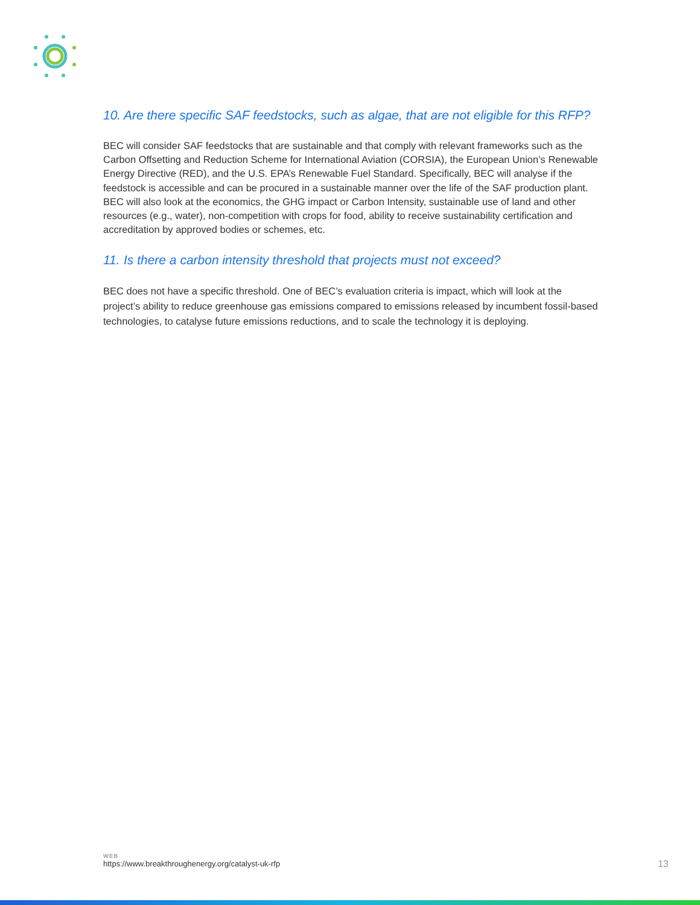10. Are there specific SAF feedstocks, such as algae, that are not eligible for this RFP?
BEC will consider SAF feedstocks that are sustainable and that comply with relevant frameworks such as the Carbon Offsetting and Reduction Scheme for International Aviation (CORSIA), the European Union’s Renewable Energy Directive (RED), and the U.S. EPA’s Renewable Fuel Standard. Specifically, BEC will analyse if the feedstock is accessible and can be procured in a sustainable manner over the life of the SAF production plant. BEC will also look at the economics, the GHG impact or Carbon Intensity, sustainable use of land and other resources (e.g., water), non-competition with crops for food, ability to receive sustainability certification and accreditation by approved bodies or schemes, etc.
11. Is there a carbon intensity threshold that projects must not exceed?
BEC does not have a specific threshold. One of BEC’s evaluation criteria is impact, which will look at the project’s ability to reduce greenhouse gas emissions compared to emissions released by incumbent fossil-based technologies, to catalyse future emissions reductions, and to scale the technology it is deploying.
WEB
https://www.breakthroughenergy.org/catalyst-uk-rfp
13